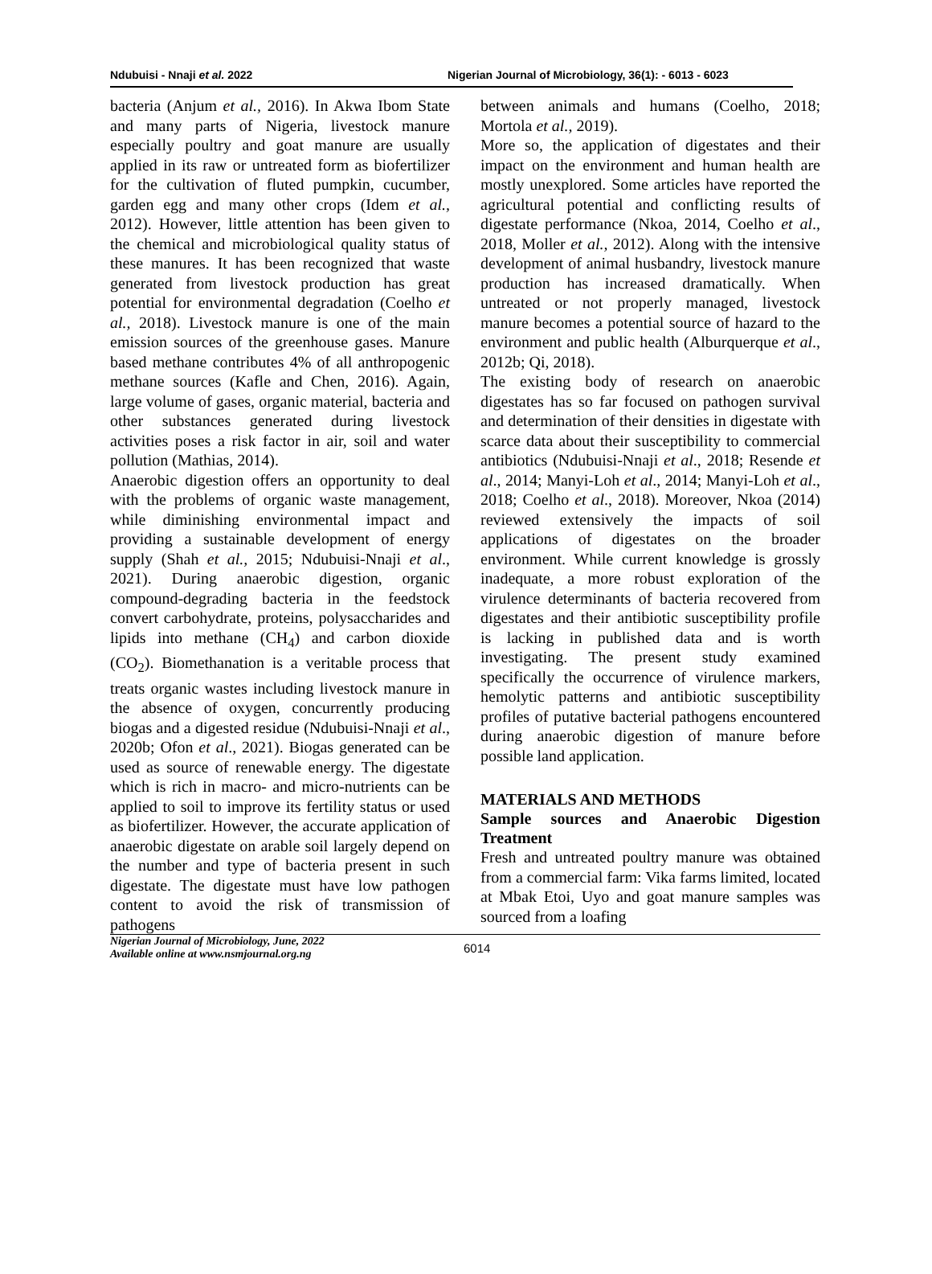Ndubuisi - Nnaji et al. 2022 Nigerian Journal of Microbiology, 36(1): - 6013 - 6023
bacteria (Anjum et al., 2016). In Akwa Ibom State and many parts of Nigeria, livestock manure especially poultry and goat manure are usually applied in its raw or untreated form as biofertilizer for the cultivation of fluted pumpkin, cucumber, garden egg and many other crops (Idem et al., 2012). However, little attention has been given to the chemical and microbiological quality status of these manures. It has been recognized that waste generated from livestock production has great potential for environmental degradation (Coelho et al., 2018). Livestock manure is one of the main emission sources of the greenhouse gases. Manure based methane contributes 4% of all anthropogenic methane sources (Kafle and Chen, 2016). Again, large volume of gases, organic material, bacteria and other substances generated during livestock activities poses a risk factor in air, soil and water pollution (Mathias, 2014).
Anaerobic digestion offers an opportunity to deal with the problems of organic waste management, while diminishing environmental impact and providing a sustainable development of energy supply (Shah et al., 2015; Ndubuisi-Nnaji et al., 2021). During anaerobic digestion, organic compound-degrading bacteria in the feedstock convert carbohydrate, proteins, polysaccharides and lipids into methane (CH<sub>4</sub>) and carbon dioxide (CO<sub>2</sub>). Biomethanation is a veritable process that treats organic wastes including livestock manure in the absence of oxygen, concurrently producing biogas and a digested residue (Ndubuisi-Nnaji et al., 2020b; Ofon et al., 2021). Biogas generated can be used as source of renewable energy. The digestate which is rich in macro- and micro-nutrients can be applied to soil to improve its fertility status or used as biofertilizer. However, the accurate application of anaerobic digestate on arable soil largely depend on the number and type of bacteria present in such digestate. The digestate must have low pathogen content to avoid the risk of transmission of pathogens
between animals and humans (Coelho, 2018; Mortola et al., 2019).
More so, the application of digestates and their impact on the environment and human health are mostly unexplored. Some articles have reported the agricultural potential and conflicting results of digestate performance (Nkoa, 2014, Coelho et al., 2018, Moller et al., 2012). Along with the intensive development of animal husbandry, livestock manure production has increased dramatically. When untreated or not properly managed, livestock manure becomes a potential source of hazard to the environment and public health (Alburquerque et al., 2012b; Qi, 2018).
The existing body of research on anaerobic digestates has so far focused on pathogen survival and determination of their densities in digestate with scarce data about their susceptibility to commercial antibiotics (Ndubuisi-Nnaji et al., 2018; Resende et al., 2014; Manyi-Loh et al., 2014; Manyi-Loh et al., 2018; Coelho et al., 2018). Moreover, Nkoa (2014) reviewed extensively the impacts of soil applications of digestates on the broader environment. While current knowledge is grossly inadequate, a more robust exploration of the virulence determinants of bacteria recovered from digestates and their antibiotic susceptibility profile is lacking in published data and is worth investigating. The present study examined specifically the occurrence of virulence markers, hemolytic patterns and antibiotic susceptibility profiles of putative bacterial pathogens encountered during anaerobic digestion of manure before possible land application.
MATERIALS AND METHODS
Sample sources and Anaerobic Digestion Treatment
Fresh and untreated poultry manure was obtained from a commercial farm: Vika farms limited, located at Mbak Etoi, Uyo and goat manure samples was sourced from a loafing
Nigerian Journal of Microbiology, June, 2022
Available online at www.nsmjournal.org.ng
6014